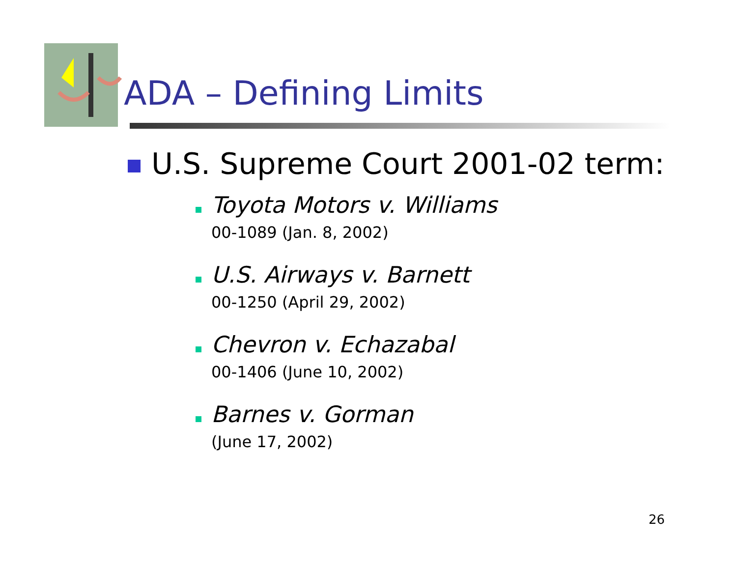ADA – Defining Limits
U.S. Supreme Court 2001-02 term:
Toyota Motors v. Williams
00-1089 (Jan. 8, 2002)
U.S. Airways v. Barnett
00-1250 (April 29, 2002)
Chevron v. Echazabal
00-1406 (June 10, 2002)
Barnes v. Gorman
(June 17, 2002)
26